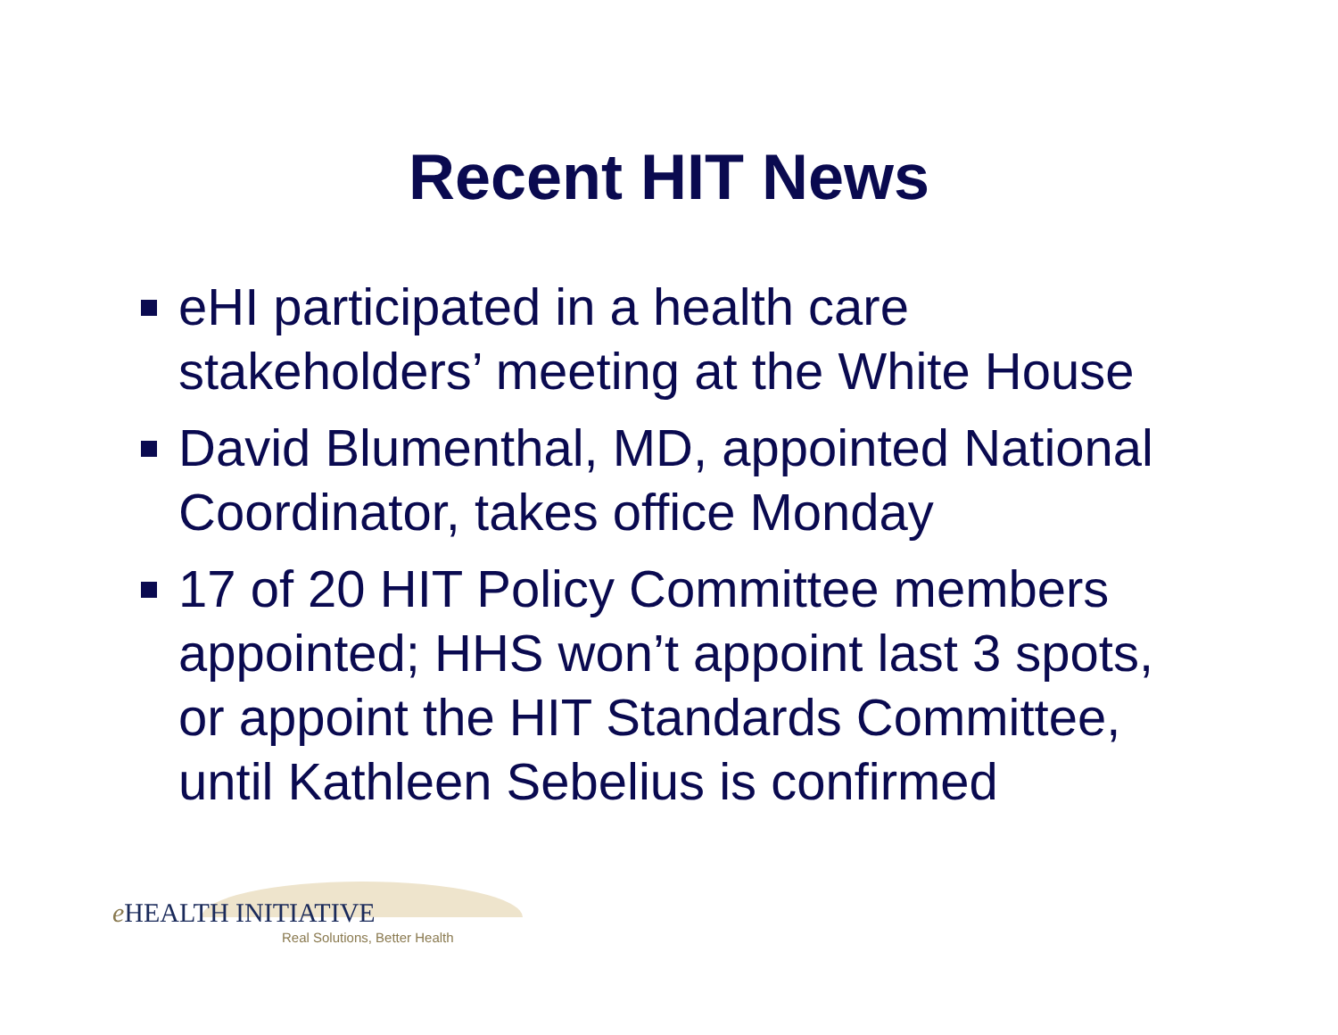Recent HIT News
eHI participated in a health care stakeholders’ meeting at the White House
David Blumenthal, MD, appointed National Coordinator, takes office Monday
17 of 20 HIT Policy Committee members appointed; HHS won’t appoint last 3 spots, or appoint the HIT Standards Committee, until Kathleen Sebelius is confirmed
e HEALTH INITIATIVE
Real Solutions, Better Health